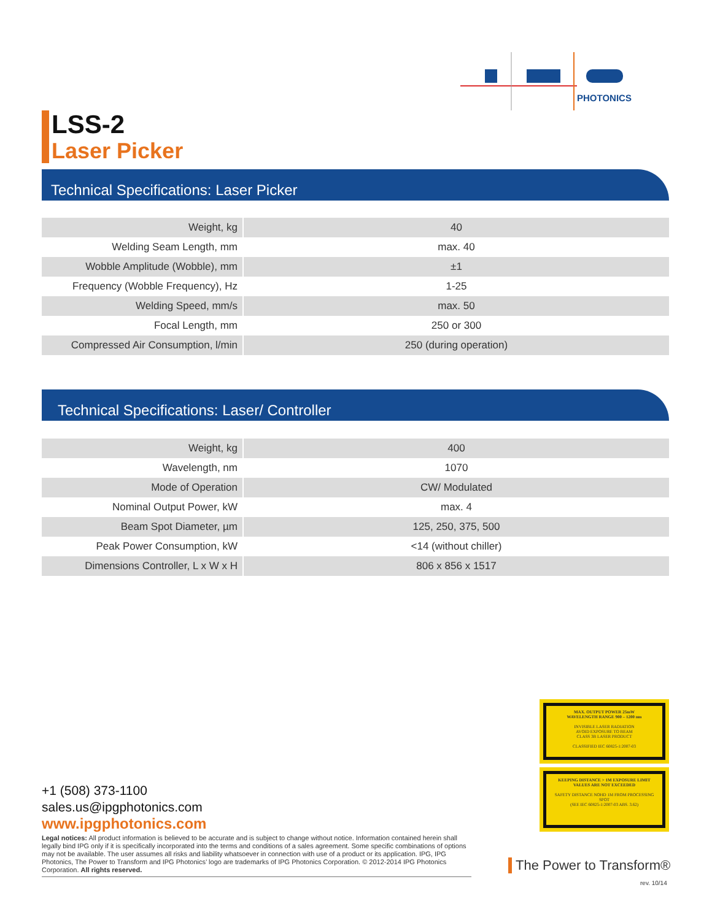PHOTONICS
LSS-2
Laser Picker
Technical Specifications: Laser Picker
| Weight, kg | 40 |
| Welding Seam Length, mm | max. 40 |
| Wobble Amplitude (Wobble), mm | ±1 |
| Frequency (Wobble Frequency), Hz | 1-25 |
| Welding Speed, mm/s | max. 50 |
| Focal Length, mm | 250 or 300 |
| Compressed Air Consumption, l/min | 250 (during operation) |
Technical Specifications: Laser/ Controller
| Weight, kg | 400 |
| Wavelength, nm | 1070 |
| Mode of Operation | CW/ Modulated |
| Nominal Output Power, kW | max. 4 |
| Beam Spot Diameter, µm | 125, 250, 375, 500 |
| Peak Power Consumption, kW | <14 (without chiller) |
| Dimensions Controller, L x W x H | 806 x 856 x 1517 |
MAX. OUTPUT POWER 25mW
WAVELENGTH RANGE 900 – 1200 nm
INVISIBLE LASER RADIATION
AVOID EXPOSURE TO BEAM
CLASS 3B LASER PRODUCT
CLASSIFIED IEC 60825-1:2007-03
KEEPING DISTANCE > 1M EXPOSURE LIMIT VALUES ARE NOT EXCEEDED
SAFETY DISTANCE NOHD 1M FROM PROCESSING SPOT
(SEE IEC 60825-1:2007-03 ABS. 3.62)
+1 (508) 373-1100
sales.us@ipgphotonics.com
www.ipgphotonics.com
Legal notices: All product information is believed to be accurate and is subject to change without notice. Information contained herein shall legally bind IPG only if it is specifically incorporated into the terms and conditions of a sales agreement. Some specific combinations of options may not be available. The user assumes all risks and liability whatsoever in connection with use of a product or its application. IPG, IPG Photonics, The Power to Transform and IPG Photonics’ logo are trademarks of IPG Photonics Corporation. © 2012-2014 IPG Photonics Corporation. All rights reserved.
The Power to Transform®
rev. 10/14